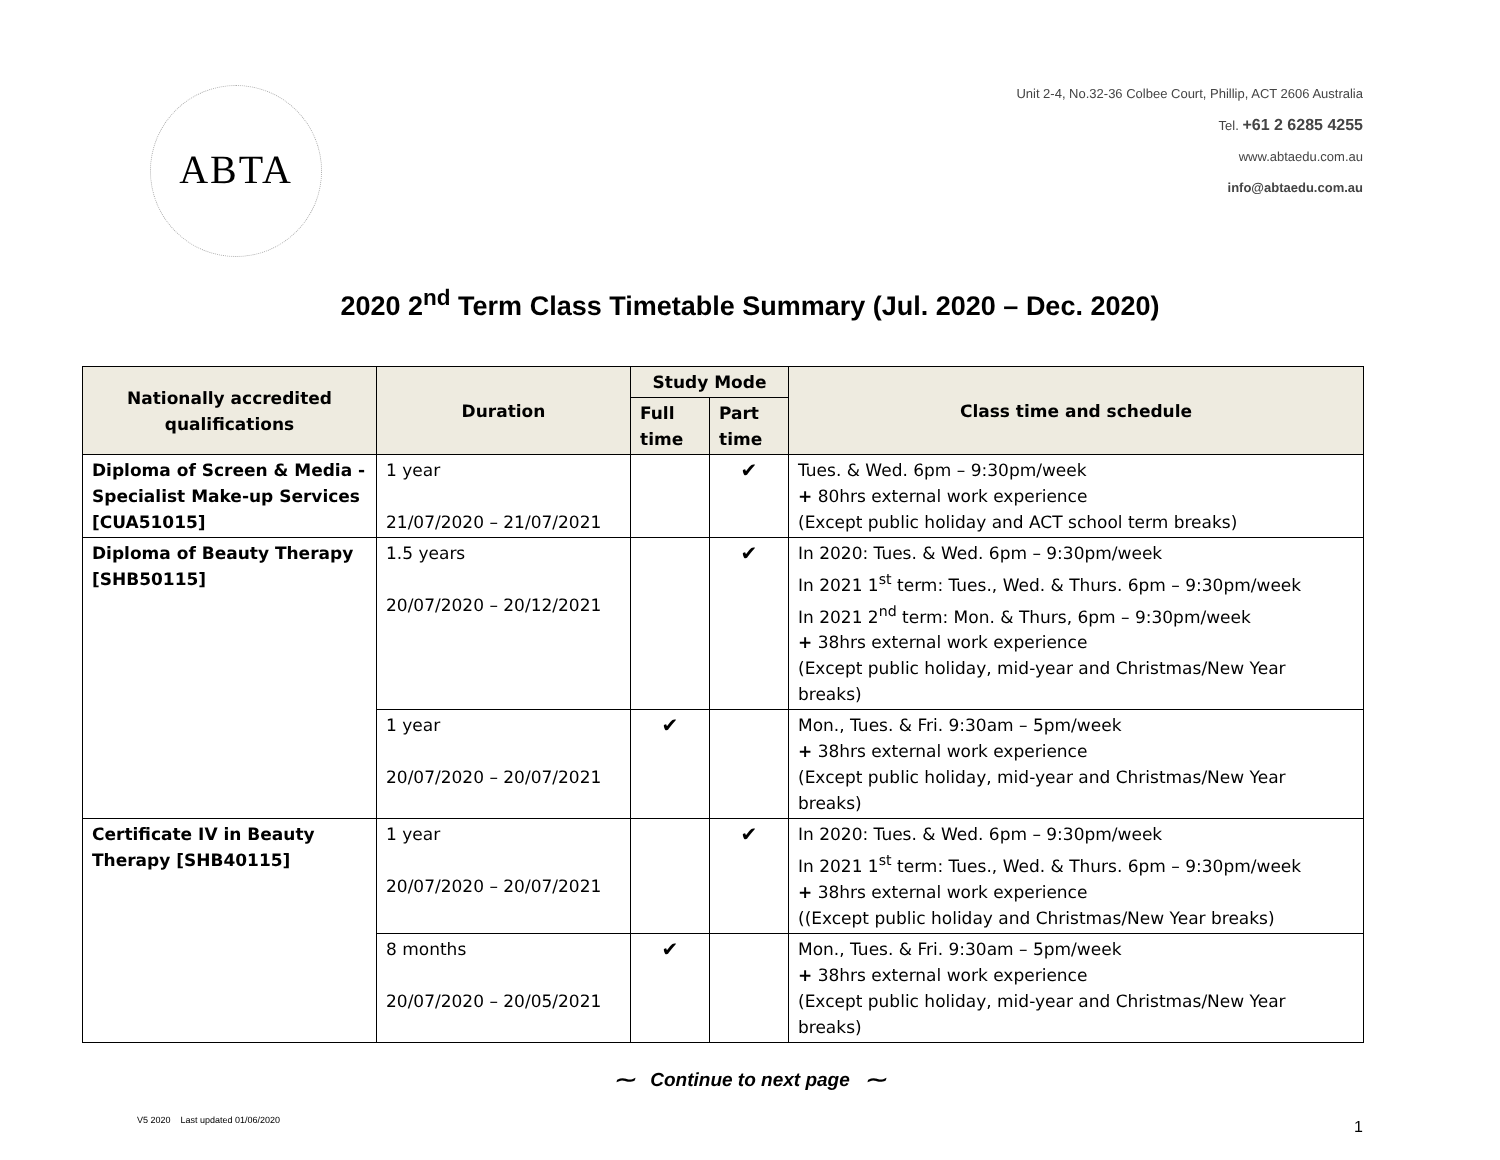ABTA
Unit 2-4, No.32-36 Colbee Court, Phillip, ACT 2606 Australia
Tel. +61 2 6285 4255
www.abtaedu.com.au
info@abtaedu.com.au
2020 2<sup>nd</sup> Term Class Timetable Summary (Jul. 2020 – Dec. 2020)
| Nationally accredited qualifications | Duration | Study Mode | | Class time and schedule |
| --- | --- | --- | --- | --- |
| | | Full time | Part time | |
| Diploma of Screen & Media - Specialist Make-up Services [CUA51015] | 1 year 21/07/2020 – 21/07/2021 | | ✔ | Tues. & Wed. 6pm – 9:30pm/week + 80hrs external work experience (Except public holiday and ACT school term breaks) |
| Diploma of Beauty Therapy [SHB50115] | 1.5 years 20/07/2020 – 20/12/2021 | | ✔ | In 2020: Tues. & Wed. 6pm – 9:30pm/week In 2021 1<sup>st</sup> term: Tues., Wed. & Thurs. 6pm – 9:30pm/week In 2021 2<sup>nd</sup> term: Mon. & Thurs, 6pm – 9:30pm/week + 38hrs external work experience (Except public holiday, mid-year and Christmas/New Year breaks) |
| | 1 year 20/07/2020 – 20/07/2021 | ✔ | | Mon., Tues. & Fri. 9:30am – 5pm/week + 38hrs external work experience (Except public holiday, mid-year and Christmas/New Year breaks) |
| Certificate IV in Beauty Therapy [SHB40115] | 1 year 20/07/2020 – 20/07/2021 | | ✔ | In 2020: Tues. & Wed. 6pm – 9:30pm/week In 2021 1<sup>st</sup> term: Tues., Wed. & Thurs. 6pm – 9:30pm/week + 38hrs external work experience ((Except public holiday and Christmas/New Year breaks) |
| | 8 months 20/07/2020 – 20/05/2021 | ✔ | | Mon., Tues. & Fri. 9:30am – 5pm/week + 38hrs external work experience (Except public holiday, mid-year and Christmas/New Year breaks) |
⁓ Continue to next page ⁓
V5 2020 Last updated 01/06/2020
1